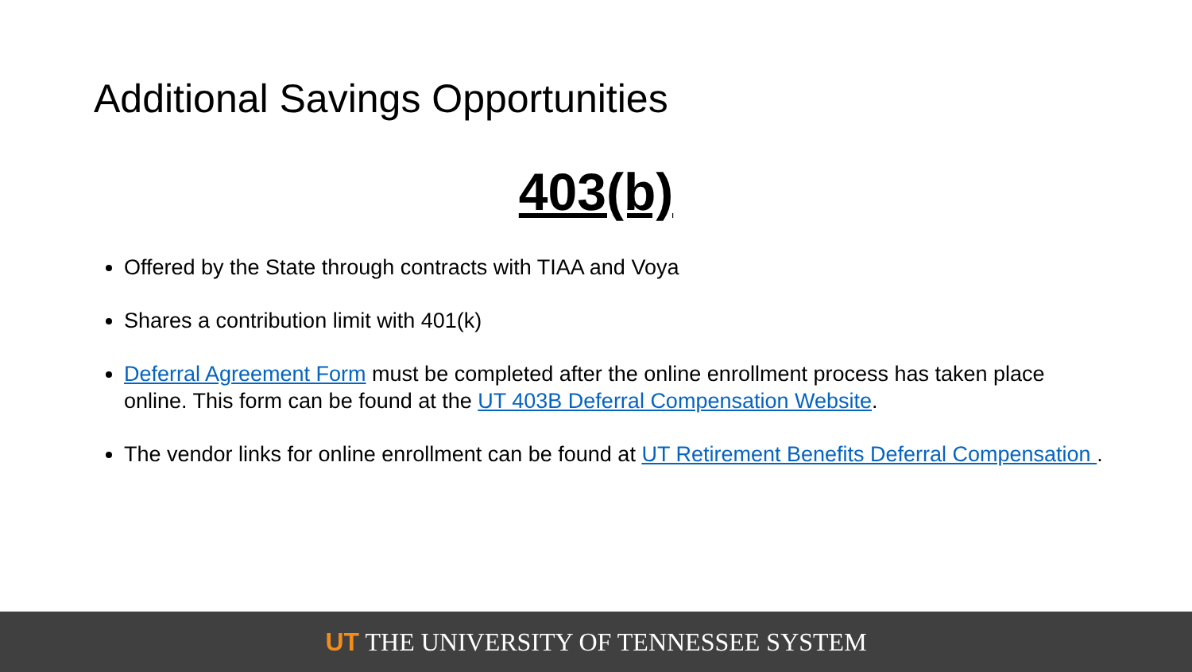Additional Savings Opportunities
403(b)
Offered by the State through contracts with TIAA and Voya
Shares a contribution limit with 401(k)
Deferral Agreement Form must be completed after the online enrollment process has taken place online. This form can be found at the UT 403B Deferral Compensation Website.
The vendor links for online enrollment can be found at UT Retirement Benefits Deferral Compensation .
UT THE UNIVERSITY OF TENNESSEE SYSTEM